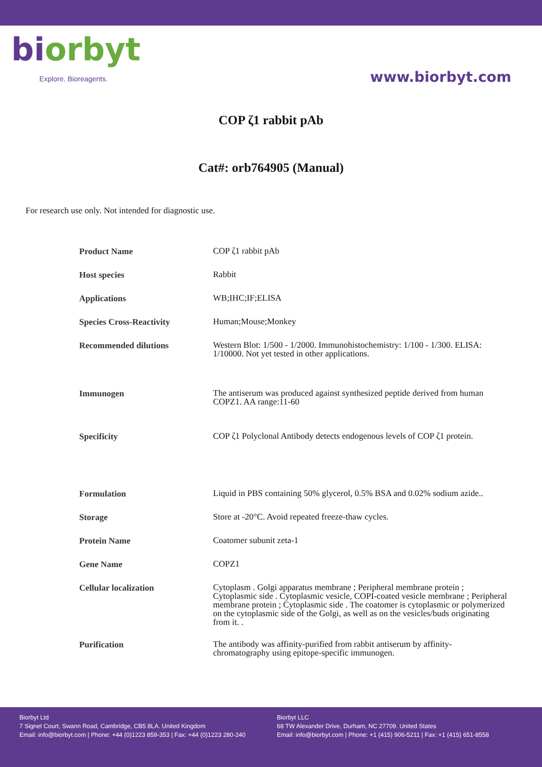bi orbyt
Explore. Bioreagents.
www.biorbyt.com
COP ζ1 rabbit pAb
Cat#: orb764905 (Manual)
For research use only. Not intended for diagnostic use.
| Product Name | COP ζ1 rabbit pAb |
| Host species | Rabbit |
| Applications | WB;IHC;IF;ELISA |
| Species Cross-Reactivity | Human;Mouse;Monkey |
| Recommended dilutions | Western Blot: 1/500 - 1/2000. Immunohistochemistry: 1/100 - 1/300. ELISA: 1/10000. Not yet tested in other applications. |
| Immunogen | The antiserum was produced against synthesized peptide derived from human COPZ1. AA range:11-60 |
| Specificity | COP ζ1 Polyclonal Antibody detects endogenous levels of COP ζ1 protein. |
| Formulation | Liquid in PBS containing 50% glycerol, 0.5% BSA and 0.02% sodium azide.. |
| Storage | Store at -20°C. Avoid repeated freeze-thaw cycles. |
| Protein Name | Coatomer subunit zeta-1 |
| Gene Name | COPZ1 |
| Cellular localization | Cytoplasm . Golgi apparatus membrane ; Peripheral membrane protein ; Cytoplasmic side . Cytoplasmic vesicle, COPI-coated vesicle membrane ; Peripheral membrane protein ; Cytoplasmic side . The coatomer is cytoplasmic or polymerized on the cytoplasmic side of the Golgi, as well as on the vesicles/buds originating from it. . |
| Purification | The antibody was affinity-purified from rabbit antiserum by affinity-chromatography using epitope-specific immunogen. |
Biorbyt Ltd
7 Signet Court, Swann Road, Cambridge, CB5 8LA. United Kingdom
Email: info@biorbyt.com | Phone: +44 (0)1223 859-353 | Fax: +44 (0)1223 280-240
Biorbyt LLC
68 TW Alexander Drive, Durham, NC 27709. United States
Email: info@biorbyt.com | Phone: +1 (415) 906-5211 | Fax: +1 (415) 651-8558